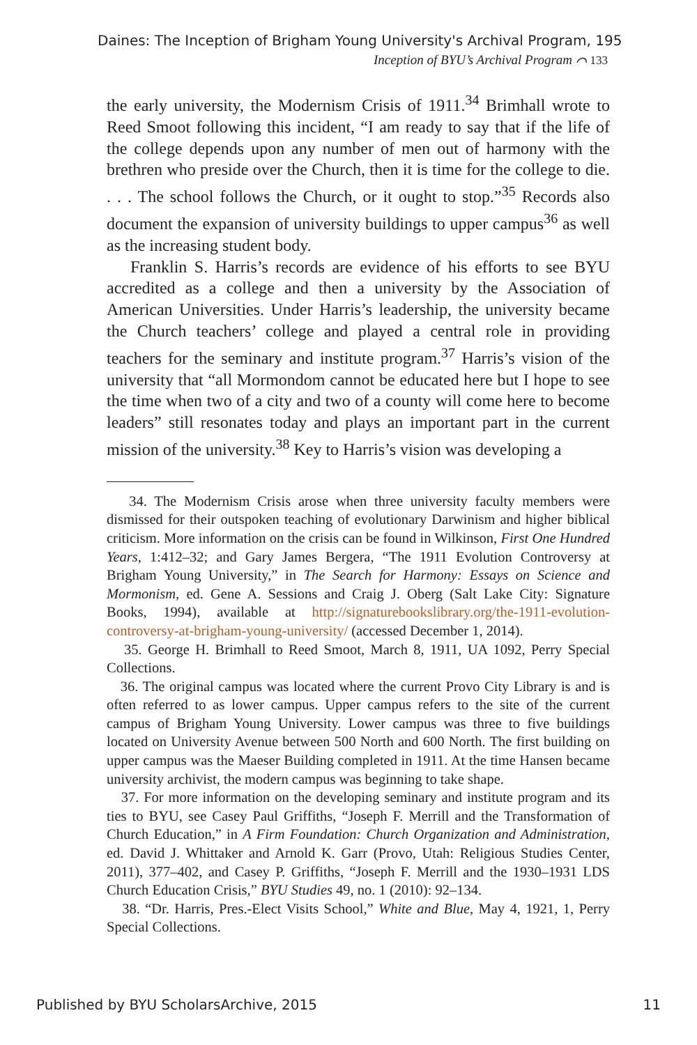Daines: The Inception of Brigham Young University's Archival Program, 195
Inception of BYU’s Archival Program ⌒ 133
the early university, the Modernism Crisis of 1911.<sup>34</sup> Brimhall wrote to Reed Smoot following this incident, “I am ready to say that if the life of the college depends upon any number of men out of harmony with the brethren who preside over the Church, then it is time for the college to die. . . . The school follows the Church, or it ought to stop.”<sup>35</sup> Records also document the expansion of university buildings to upper campus<sup>36</sup> as well as the increasing student body.
Franklin S. Harris’s records are evidence of his efforts to see BYU accredited as a college and then a university by the Association of American Universities. Under Harris’s leadership, the university became the Church teachers’ college and played a central role in providing teachers for the seminary and institute program.<sup>37</sup> Harris’s vision of the university that “all Mormondom cannot be educated here but I hope to see the time when two of a city and two of a county will come here to become leaders” still resonates today and plays an important part in the current mission of the university.<sup>38</sup> Key to Harris’s vision was developing a
34. The Modernism Crisis arose when three university faculty members were dismissed for their outspoken teaching of evolutionary Darwinism and higher biblical criticism. More information on the crisis can be found in Wilkinson, First One Hundred Years, 1:412–32; and Gary James Bergera, “The 1911 Evolution Controversy at Brigham Young University,” in The Search for Harmony: Essays on Science and Mormonism, ed. Gene A. Sessions and Craig J. Oberg (Salt Lake City: Signature Books, 1994), available at http://signaturebookslibrary.org/the-1911-evolution-controversy-at-brigham-young-university/ (accessed December 1, 2014).
35. George H. Brimhall to Reed Smoot, March 8, 1911, UA 1092, Perry Special Collections.
36. The original campus was located where the current Provo City Library is and is often referred to as lower campus. Upper campus refers to the site of the current campus of Brigham Young University. Lower campus was three to five buildings located on University Avenue between 500 North and 600 North. The first building on upper campus was the Maeser Building completed in 1911. At the time Hansen became university archivist, the modern campus was beginning to take shape.
37. For more information on the developing seminary and institute program and its ties to BYU, see Casey Paul Griffiths, “Joseph F. Merrill and the Transformation of Church Education,” in A Firm Foundation: Church Organization and Administration, ed. David J. Whittaker and Arnold K. Garr (Provo, Utah: Religious Studies Center, 2011), 377–402, and Casey P. Griffiths, “Joseph F. Merrill and the 1930–1931 LDS Church Education Crisis,” BYU Studies 49, no. 1 (2010): 92–134.
38. “Dr. Harris, Pres.-Elect Visits School,” White and Blue, May 4, 1921, 1, Perry Special Collections.
Published by BYU ScholarsArchive, 2015 11